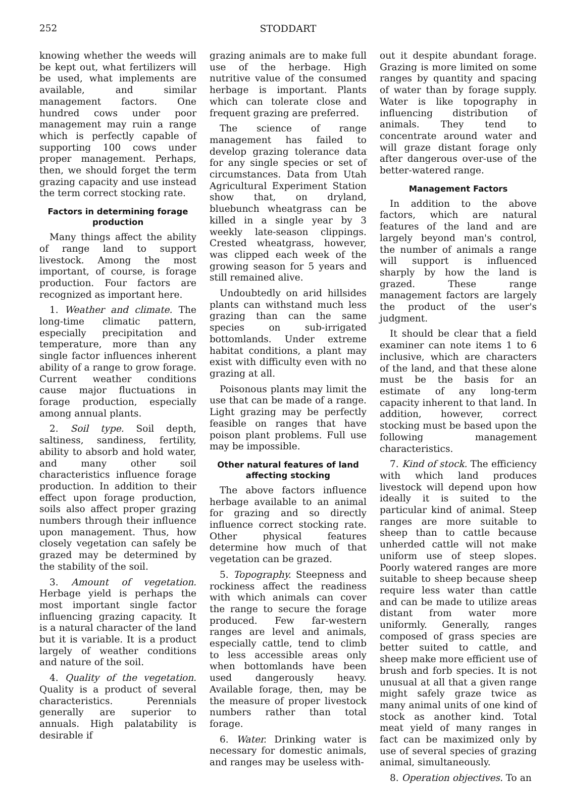252 STODDART
knowing whether the weeds will be kept out, what fertilizers will be used, what implements are available, and similar management factors. One hundred cows under poor management may ruin a range which is perfectly capable of supporting 100 cows under proper management. Perhaps, then, we should forget the term grazing capacity and use instead the term correct stocking rate.
Factors in determining forage production
Many things affect the ability of range land to support livestock. Among the most important, of course, is forage production. Four factors are recognized as important here.
1. Weather and climate. The long-time climatic pattern, especially precipitation and temperature, more than any single factor influences inherent ability of a range to grow forage. Current weather conditions cause major fluctuations in forage production, especially among annual plants.
2. Soil type. Soil depth, saltiness, sandiness, fertility, ability to absorb and hold water, and many other soil characteristics influence forage production. In addition to their effect upon forage production, soils also affect proper grazing numbers through their influence upon management. Thus, how closely vegetation can safely be grazed may be determined by the stability of the soil.
3. Amount of vegetation. Herbage yield is perhaps the most important single factor influencing grazing capacity. It is a natural character of the land but it is variable. It is a product largely of weather conditions and nature of the soil.
4. Quality of the vegetation. Quality is a product of several characteristics. Perennials generally are superior to annuals. High palatability is desirable if
grazing animals are to make full use of the herbage. High nutritive value of the consumed herbage is important. Plants which can tolerate close and frequent grazing are preferred.
The science of range management has failed to develop grazing tolerance data for any single species or set of circumstances. Data from Utah Agricultural Experiment Station show that, on dryland, bluebunch wheatgrass can be killed in a single year by 3 weekly late-season clippings. Crested wheatgrass, however, was clipped each week of the growing season for 5 years and still remained alive.
Undoubtedly on arid hillsides plants can withstand much less grazing than can the same species on sub-irrigated bottomlands. Under extreme habitat conditions, a plant may exist with difficulty even with no grazing at all.
Poisonous plants may limit the use that can be made of a range. Light grazing may be perfectly feasible on ranges that have poison plant problems. Full use may be impossible.
Other natural features of land affecting stocking
The above factors influence herbage available to an animal for grazing and so directly influence correct stocking rate. Other physical features determine how much of that vegetation can be grazed.
5. Topography. Steepness and rockiness affect the readiness with which animals can cover the range to secure the forage produced. Few far-western ranges are level and animals, especially cattle, tend to climb to less accessible areas only when bottomlands have been used dangerously heavy. Available forage, then, may be the measure of proper livestock numbers rather than total forage.
6. Water. Drinking water is necessary for domestic animals, and ranges may be useless with-
out it despite abundant forage. Grazing is more limited on some ranges by quantity and spacing of water than by forage supply. Water is like topography in influencing distribution of animals. They tend to concentrate around water and will graze distant forage only after dangerous over-use of the better-watered range.
Management Factors
In addition to the above factors, which are natural features of the land and are largely beyond man's control, the number of animals a range will support is influenced sharply by how the land is grazed. These range management factors are largely the product of the user's judgment.
It should be clear that a field examiner can note items 1 to 6 inclusive, which are characters of the land, and that these alone must be the basis for an estimate of any long-term capacity inherent to that land. In addition, however, correct stocking must be based upon the following management characteristics.
7. Kind of stock. The efficiency with which land produces livestock will depend upon how ideally it is suited to the particular kind of animal. Steep ranges are more suitable to sheep than to cattle because unherded cattle will not make uniform use of steep slopes. Poorly watered ranges are more suitable to sheep because sheep require less water than cattle and can be made to utilize areas distant from water more uniformly. Generally, ranges composed of grass species are better suited to cattle, and sheep make more efficient use of brush and forb species. It is not unusual at all that a given range might safely graze twice as many animal units of one kind of stock as another kind. Total meat yield of many ranges in fact can be maximized only by use of several species of grazing animal, simultaneously.
8. Operation objectives. To an